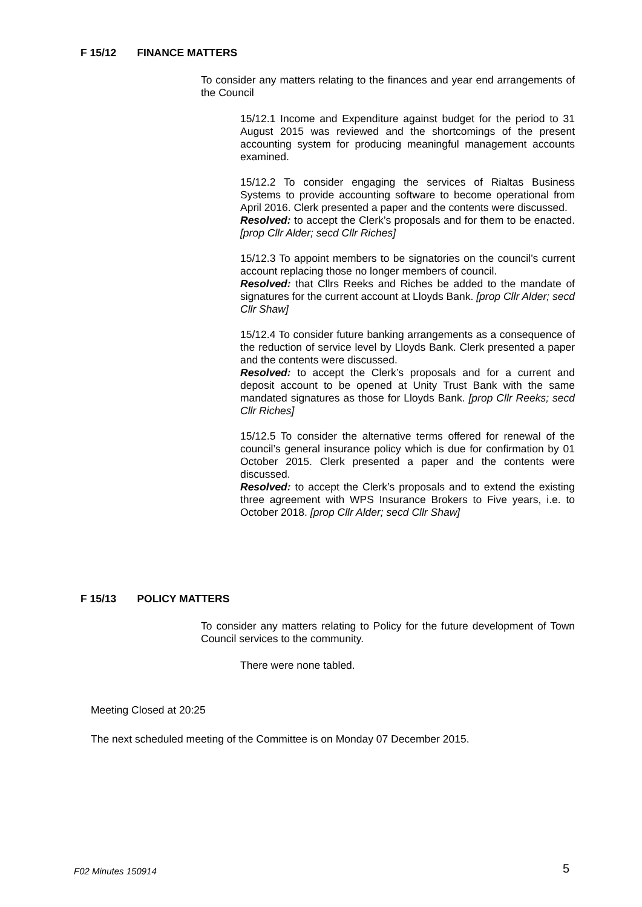F 15/12 FINANCE MATTERS
To consider any matters relating to the finances and year end arrangements of the Council
15/12.1 Income and Expenditure against budget for the period to 31 August 2015 was reviewed and the shortcomings of the present accounting system for producing meaningful management accounts examined.
15/12.2 To consider engaging the services of Rialtas Business Systems to provide accounting software to become operational from April 2016. Clerk presented a paper and the contents were discussed.
Resolved: to accept the Clerk’s proposals and for them to be enacted. [prop Cllr Alder; secd Cllr Riches]
15/12.3 To appoint members to be signatories on the council’s current account replacing those no longer members of council.
Resolved: that Cllrs Reeks and Riches be added to the mandate of signatures for the current account at Lloyds Bank. [prop Cllr Alder; secd Cllr Shaw]
15/12.4 To consider future banking arrangements as a consequence of the reduction of service level by Lloyds Bank. Clerk presented a paper and the contents were discussed.
Resolved: to accept the Clerk’s proposals and for a current and deposit account to be opened at Unity Trust Bank with the same mandated signatures as those for Lloyds Bank. [prop Cllr Reeks; secd Cllr Riches]
15/12.5 To consider the alternative terms offered for renewal of the council’s general insurance policy which is due for confirmation by 01 October 2015. Clerk presented a paper and the contents were discussed.
Resolved: to accept the Clerk’s proposals and to extend the existing three agreement with WPS Insurance Brokers to Five years, i.e. to October 2018. [prop Cllr Alder; secd Cllr Shaw]
F 15/13 POLICY MATTERS
To consider any matters relating to Policy for the future development of Town Council services to the community.
There were none tabled.
Meeting Closed at 20:25
The next scheduled meeting of the Committee is on Monday 07 December 2015.
F02 Minutes 150914 5